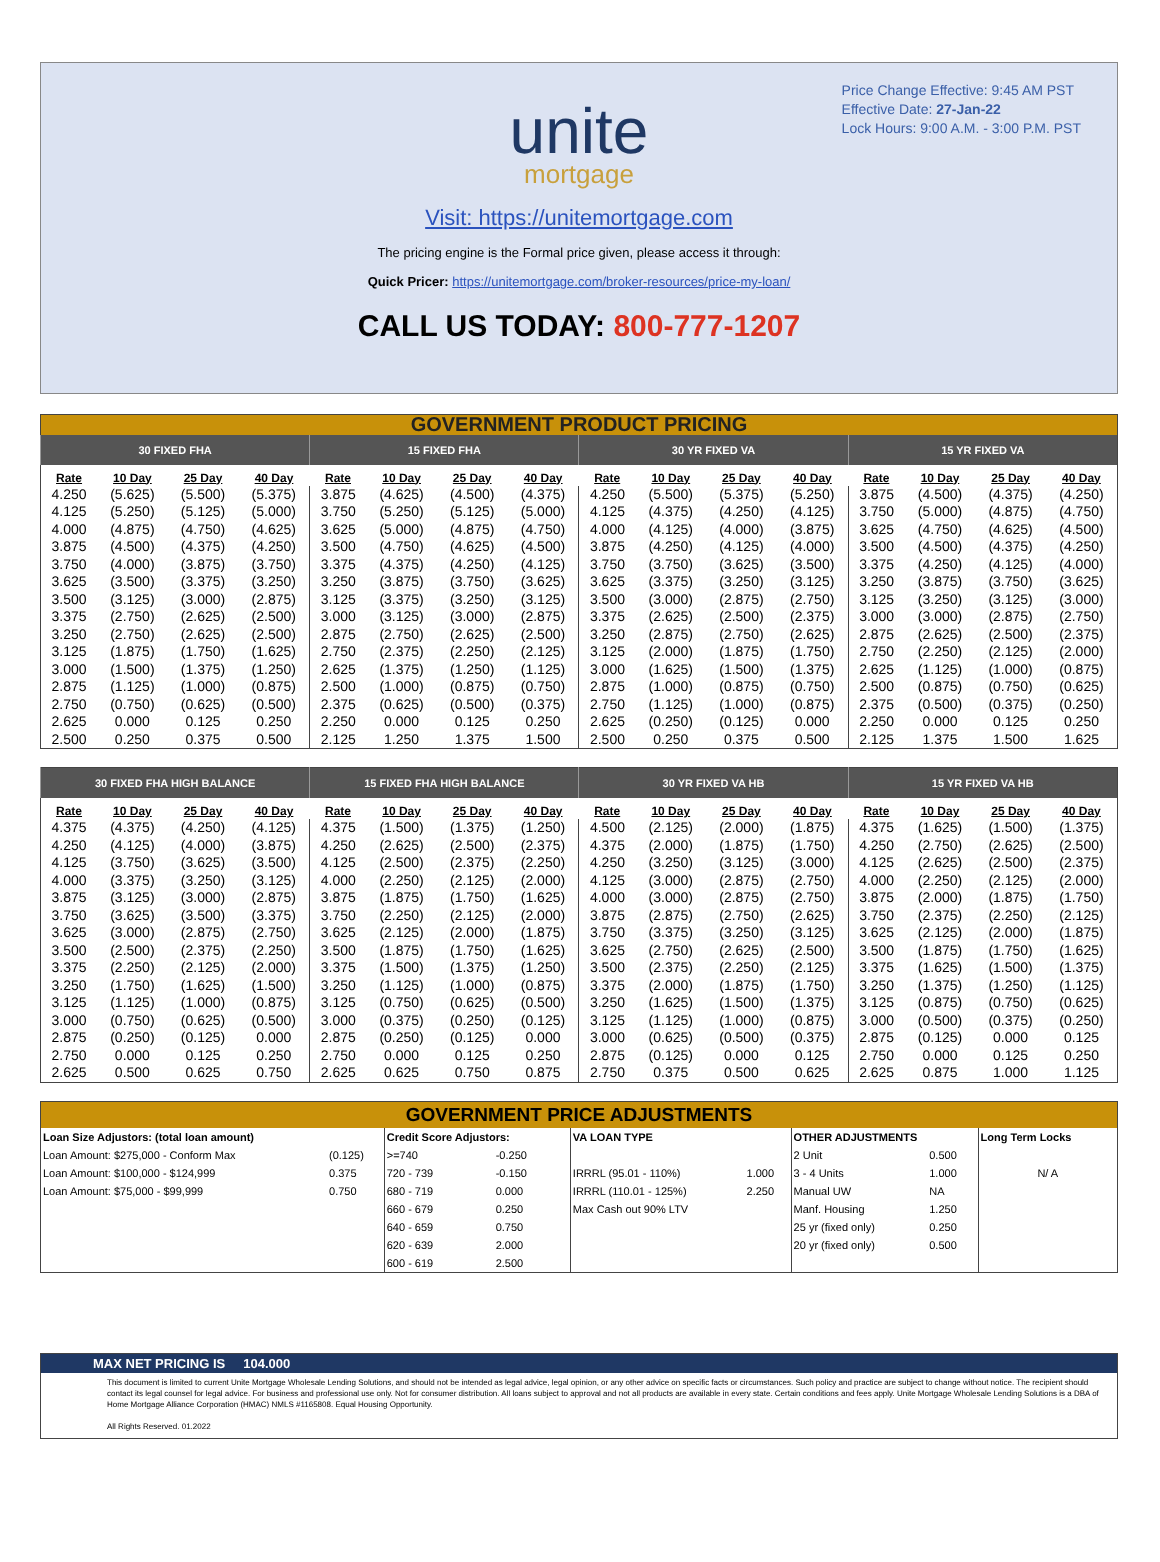Price Change Effective: 9:45 AM PST
Effective Date: 27-Jan-22
Lock Hours: 9:00 A.M. - 3:00 P.M. PST
unite
mortgage
Visit: https://unitemortgage.com
The pricing engine is the Formal price given, please access it through:
Quick Pricer: https://unitemortgage.com/broker-resources/price-my-loan/
CALL US TODAY: 800-777-1207
| GOVERNMENT PRODUCT PRICING | | | | | | | | | | | | | | | |
| 30 FIXED FHA | | | | 15 FIXED FHA | | | | 30 YR FIXED VA | | | | 15 YR FIXED VA | | | |
| Rate | 10 Day | 25 Day | 40 Day | Rate | 10 Day | 25 Day | 40 Day | Rate | 10 Day | 25 Day | 40 Day | Rate | 10 Day | 25 Day | 40 Day |
| 4.250 | (5.625) | (5.500) | (5.375) | 3.875 | (4.625) | (4.500) | (4.375) | 4.250 | (5.500) | (5.375) | (5.250) | 3.875 | (4.500) | (4.375) | (4.250) |
| 4.125 | (5.250) | (5.125) | (5.000) | 3.750 | (5.250) | (5.125) | (5.000) | 4.125 | (4.375) | (4.250) | (4.125) | 3.750 | (5.000) | (4.875) | (4.750) |
| 4.000 | (4.875) | (4.750) | (4.625) | 3.625 | (5.000) | (4.875) | (4.750) | 4.000 | (4.125) | (4.000) | (3.875) | 3.625 | (4.750) | (4.625) | (4.500) |
| 3.875 | (4.500) | (4.375) | (4.250) | 3.500 | (4.750) | (4.625) | (4.500) | 3.875 | (4.250) | (4.125) | (4.000) | 3.500 | (4.500) | (4.375) | (4.250) |
| 3.750 | (4.000) | (3.875) | (3.750) | 3.375 | (4.375) | (4.250) | (4.125) | 3.750 | (3.750) | (3.625) | (3.500) | 3.375 | (4.250) | (4.125) | (4.000) |
| 3.625 | (3.500) | (3.375) | (3.250) | 3.250 | (3.875) | (3.750) | (3.625) | 3.625 | (3.375) | (3.250) | (3.125) | 3.250 | (3.875) | (3.750) | (3.625) |
| 3.500 | (3.125) | (3.000) | (2.875) | 3.125 | (3.375) | (3.250) | (3.125) | 3.500 | (3.000) | (2.875) | (2.750) | 3.125 | (3.250) | (3.125) | (3.000) |
| 3.375 | (2.750) | (2.625) | (2.500) | 3.000 | (3.125) | (3.000) | (2.875) | 3.375 | (2.625) | (2.500) | (2.375) | 3.000 | (3.000) | (2.875) | (2.750) |
| 3.250 | (2.750) | (2.625) | (2.500) | 2.875 | (2.750) | (2.625) | (2.500) | 3.250 | (2.875) | (2.750) | (2.625) | 2.875 | (2.625) | (2.500) | (2.375) |
| 3.125 | (1.875) | (1.750) | (1.625) | 2.750 | (2.375) | (2.250) | (2.125) | 3.125 | (2.000) | (1.875) | (1.750) | 2.750 | (2.250) | (2.125) | (2.000) |
| 3.000 | (1.500) | (1.375) | (1.250) | 2.625 | (1.375) | (1.250) | (1.125) | 3.000 | (1.625) | (1.500) | (1.375) | 2.625 | (1.125) | (1.000) | (0.875) |
| 2.875 | (1.125) | (1.000) | (0.875) | 2.500 | (1.000) | (0.875) | (0.750) | 2.875 | (1.000) | (0.875) | (0.750) | 2.500 | (0.875) | (0.750) | (0.625) |
| 2.750 | (0.750) | (0.625) | (0.500) | 2.375 | (0.625) | (0.500) | (0.375) | 2.750 | (1.125) | (1.000) | (0.875) | 2.375 | (0.500) | (0.375) | (0.250) |
| 2.625 | 0.000 | 0.125 | 0.250 | 2.250 | 0.000 | 0.125 | 0.250 | 2.625 | (0.250) | (0.125) | 0.000 | 2.250 | 0.000 | 0.125 | 0.250 |
| 2.500 | 0.250 | 0.375 | 0.500 | 2.125 | 1.250 | 1.375 | 1.500 | 2.500 | 0.250 | 0.375 | 0.500 | 2.125 | 1.375 | 1.500 | 1.625 |
| 30 FIXED FHA HIGH BALANCE | | | | 15 FIXED FHA HIGH BALANCE | | | | 30 YR FIXED VA HB | | | | 15 YR FIXED VA HB | | | |
| --- | --- | --- | --- | --- | --- | --- | --- | --- | --- | --- | --- | --- | --- | --- | --- |
| Rate | 10 Day | 25 Day | 40 Day | Rate | 10 Day | 25 Day | 40 Day | Rate | 10 Day | 25 Day | 40 Day | Rate | 10 Day | 25 Day | 40 Day |
| 4.375 | (4.375) | (4.250) | (4.125) | 4.375 | (1.500) | (1.375) | (1.250) | 4.500 | (2.125) | (2.000) | (1.875) | 4.375 | (1.625) | (1.500) | (1.375) |
| 4.250 | (4.125) | (4.000) | (3.875) | 4.250 | (2.625) | (2.500) | (2.375) | 4.375 | (2.000) | (1.875) | (1.750) | 4.250 | (2.750) | (2.625) | (2.500) |
| 4.125 | (3.750) | (3.625) | (3.500) | 4.125 | (2.500) | (2.375) | (2.250) | 4.250 | (3.250) | (3.125) | (3.000) | 4.125 | (2.625) | (2.500) | (2.375) |
| 4.000 | (3.375) | (3.250) | (3.125) | 4.000 | (2.250) | (2.125) | (2.000) | 4.125 | (3.000) | (2.875) | (2.750) | 4.000 | (2.250) | (2.125) | (2.000) |
| 3.875 | (3.125) | (3.000) | (2.875) | 3.875 | (1.875) | (1.750) | (1.625) | 4.000 | (3.000) | (2.875) | (2.750) | 3.875 | (2.000) | (1.875) | (1.750) |
| 3.750 | (3.625) | (3.500) | (3.375) | 3.750 | (2.250) | (2.125) | (2.000) | 3.875 | (2.875) | (2.750) | (2.625) | 3.750 | (2.375) | (2.250) | (2.125) |
| 3.625 | (3.000) | (2.875) | (2.750) | 3.625 | (2.125) | (2.000) | (1.875) | 3.750 | (3.375) | (3.250) | (3.125) | 3.625 | (2.125) | (2.000) | (1.875) |
| 3.500 | (2.500) | (2.375) | (2.250) | 3.500 | (1.875) | (1.750) | (1.625) | 3.625 | (2.750) | (2.625) | (2.500) | 3.500 | (1.875) | (1.750) | (1.625) |
| 3.375 | (2.250) | (2.125) | (2.000) | 3.375 | (1.500) | (1.375) | (1.250) | 3.500 | (2.375) | (2.250) | (2.125) | 3.375 | (1.625) | (1.500) | (1.375) |
| 3.250 | (1.750) | (1.625) | (1.500) | 3.250 | (1.125) | (1.000) | (0.875) | 3.375 | (2.000) | (1.875) | (1.750) | 3.250 | (1.375) | (1.250) | (1.125) |
| 3.125 | (1.125) | (1.000) | (0.875) | 3.125 | (0.750) | (0.625) | (0.500) | 3.250 | (1.625) | (1.500) | (1.375) | 3.125 | (0.875) | (0.750) | (0.625) |
| 3.000 | (0.750) | (0.625) | (0.500) | 3.000 | (0.375) | (0.250) | (0.125) | 3.125 | (1.125) | (1.000) | (0.875) | 3.000 | (0.500) | (0.375) | (0.250) |
| 2.875 | (0.250) | (0.125) | 0.000 | 2.875 | (0.250) | (0.125) | 0.000 | 3.000 | (0.625) | (0.500) | (0.375) | 2.875 | (0.125) | 0.000 | 0.125 |
| 2.750 | 0.000 | 0.125 | 0.250 | 2.750 | 0.000 | 0.125 | 0.250 | 2.875 | (0.125) | 0.000 | 0.125 | 2.750 | 0.000 | 0.125 | 0.250 |
| 2.625 | 0.500 | 0.625 | 0.750 | 2.625 | 0.625 | 0.750 | 0.875 | 2.750 | 0.375 | 0.500 | 0.625 | 2.625 | 0.875 | 1.000 | 1.125 |
| GOVERNMENT PRICE ADJUSTMENTS | | | | | | | | |
| Loan Size Adjustors: (total loan amount) | | Credit Score Adjustors: | | VA LOAN TYPE | | OTHER ADJUSTMENTS | | Long Term Locks |
| Loan Amount: $275,000 - Conform Max | (0.125) | >=740 | -0.250 | | | 2 Unit | 0.500 | |
| Loan Amount: $100,000 - $124,999 | 0.375 | 720 - 739 | -0.150 | IRRRL (95.01 - 110%) | 1.000 | 3 - 4 Units | 1.000 | N/ A |
| Loan Amount: $75,000 - $99,999 | 0.750 | 680 - 719 | 0.000 | IRRRL (110.01 - 125%) | 2.250 | Manual UW | NA | |
| | | 660 - 679 | 0.250 | Max Cash out 90% LTV | | Manf. Housing | 1.250 | |
| | | 640 - 659 | 0.750 | | | 25 yr (fixed only) | 0.250 | |
| | | 620 - 639 | 2.000 | | | 20 yr (fixed only) | 0.500 | |
| | | 600 - 619 | 2.500 | | | | | |
MAX NET PRICING IS 104.000
This document is limited to current Unite Mortgage Wholesale Lending Solutions, and should not be intended as legal advice, legal opinion, or any other advice on specific facts or circumstances. Such policy and practice are subject to change without notice. The recipient should contact its legal counsel for legal advice. For business and professional use only. Not for consumer distribution. All loans subject to approval and not all products are available in every state. Certain conditions and fees apply. Unite Mortgage Wholesale Lending Solutions is a DBA of Home Mortgage Alliance Corporation (HMAC) NMLS #1165808. Equal Housing Opportunity.
All Rights Reserved. 01.2022